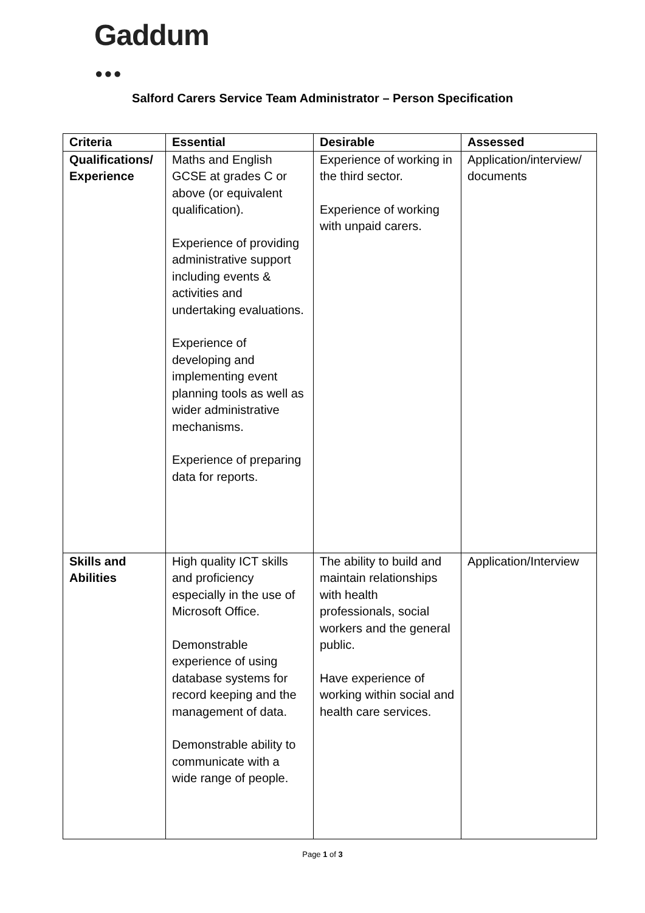Gaddum
●●●
Salford Carers Service Team Administrator – Person Specification
| Criteria | Essential | Desirable | Assessed |
| --- | --- | --- | --- |
| Qualifications/ Experience | Maths and English GCSE at grades C or above (or equivalent qualification). Experience of providing administrative support including events & activities and undertaking evaluations. Experience of developing and implementing event planning tools as well as wider administrative mechanisms. Experience of preparing data for reports. | Experience of working in the third sector. Experience of working with unpaid carers. | Application/interview/ documents |
| Skills and Abilities | High quality ICT skills and proficiency especially in the use of Microsoft Office. Demonstrable experience of using database systems for record keeping and the management of data. Demonstrable ability to communicate with a wide range of people. | The ability to build and maintain relationships with health professionals, social workers and the general public. Have experience of working within social and health care services. | Application/Interview |
Page 1 of 3